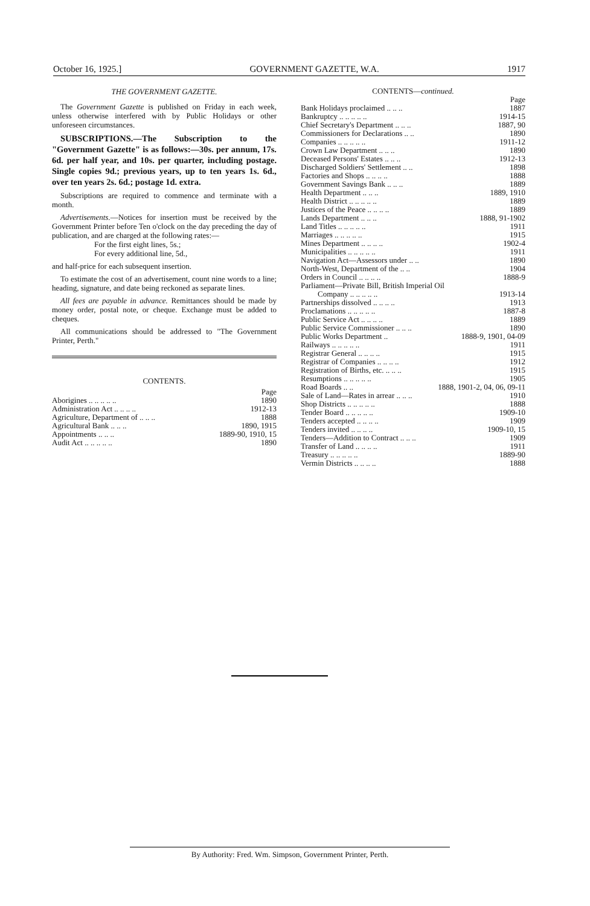October 16, 1925.] GOVERNMENT GAZETTE, W.A. 1917
THE GOVERNMENT GAZETTE.
The Government Gazette is published on Friday in each week, unless otherwise interfered with by Public Holidays or other unforeseen circumstances.
SUBSCRIPTIONS.—The Subscription to the "Government Gazette" is as follows:—30s. per annum, 17s. 6d. per half year, and 10s. per quarter, including postage. Single copies 9d.; previous years, up to ten years 1s. 6d., over ten years 2s. 6d.; postage 1d. extra.
Subscriptions are required to commence and terminate with a month.
Advertisements.—Notices for insertion must be received by the Government Printer before Ten o'clock on the day preceding the day of publication, and are charged at the following rates:—
For the first eight lines, 5s.;
For every additional line, 5d.,
and half-price for each subsequent insertion.
To estimate the cost of an advertisement, count nine words to a line; heading, signature, and date being reckoned as separate lines.
All fees are payable in advance. Remittances should be made by money order, postal note, or cheque. Exchange must be added to cheques.
All communications should be addressed to "The Government Printer, Perth."
CONTENTS.
| | Page |
| Aborigines .. .. .. .. .. | 1890 |
| Administration Act .. .. .. .. | 1912-13 |
| Agriculture, Department of .. .. .. | 1888 |
| Agricultural Bank .. .. .. | 1890, 1915 |
| Appointments .. .. .. | 1889-90, 1910, 15 |
| Audit Act .. .. .. .. .. | 1890 |
CONTENTS—continued.
| | Page |
| Bank Holidays proclaimed .. .. .. | 1887 |
| Bankruptcy .. .. .. .. .. | 1914-15 |
| Chief Secretary's Department .. .. .. | 1887, 90 |
| Commissioners for Declarations .. .. | 1890 |
| Companies .. .. .. .. .. | 1911-12 |
| Crown Law Department .. .. .. | 1890 |
| Deceased Persons' Estates .. .. .. | 1912-13 |
| Discharged Soldiers' Settlement .. .. | 1898 |
| Factories and Shops .. .. .. .. | 1888 |
| Government Savings Bank .. .. .. | 1889 |
| Health Department .. .. .. | 1889, 1910 |
| Health District .. .. .. .. .. | 1889 |
| Justices of the Peace .. .. .. .. | 1889 |
| Lands Department .. .. .. | 1888, 91-1902 |
| Land Titles .. .. .. .. .. | 1911 |
| Marriages .. .. .. .. .. | 1915 |
| Mines Department .. .. .. .. | 1902-4 |
| Municipalities .. .. .. .. .. | 1911 |
| Navigation Act—Assessors under .. .. | 1890 |
| North-West, Department of the .. .. | 1904 |
| Orders in Council .. .. .. .. | 1888-9 |
| Parliament—Private Bill, British Imperial Oil | |
| Company .. .. .. .. .. | 1913-14 |
| Partnerships dissolved .. .. .. .. | 1913 |
| Proclamations .. .. .. .. .. | 1887-8 |
| Public Service Act .. .. .. .. | 1889 |
| Public Service Commissioner .. .. .. | 1890 |
| Public Works Department .. | 1888-9, 1901, 04-09 |
| Railways .. .. .. .. .. | 1911 |
| Registrar General .. .. .. .. | 1915 |
| Registrar of Companies .. .. .. .. | 1912 |
| Registration of Births, etc. .. .. .. | 1915 |
| Resumptions .. .. .. .. .. | 1905 |
| Road Boards .. .. | 1888, 1901-2, 04, 06, 09-11 |
| Sale of Land—Rates in arrear .. .. .. | 1910 |
| Shop Districts .. .. .. .. .. | 1888 |
| Tender Board .. .. .. .. .. | 1909-10 |
| Tenders accepted .. .. .. .. | 1909 |
| Tenders invited .. .. .. .. | 1909-10, 15 |
| Tenders—Addition to Contract .. .. .. | 1909 |
| Transfer of Land .. .. .. .. | 1911 |
| Treasury .. .. .. .. .. | 1889-90 |
| Vermin Districts .. .. .. .. | 1888 |
By Authority: Fred. Wm. Simpson, Government Printer, Perth.